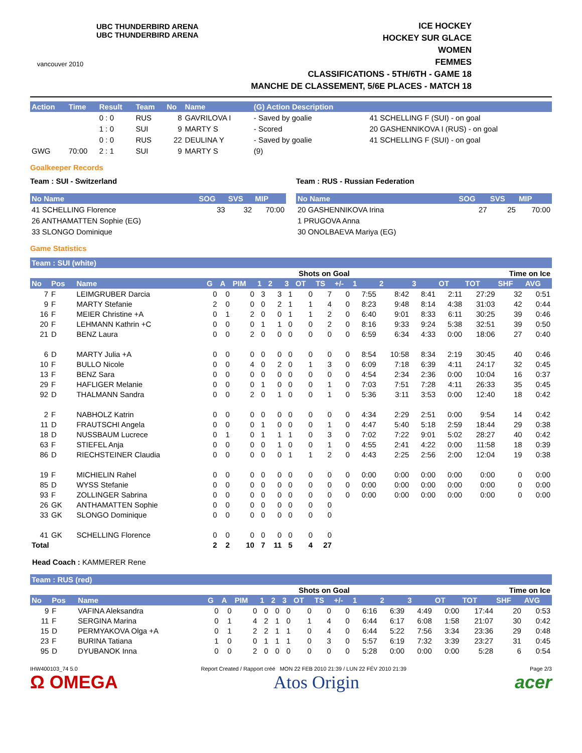vancouver 2010
UBC THUNDERBIRD ARENA
UBC THUNDERBIRD ARENA
ICE HOCKEY
HOCKEY SUR GLACE
WOMEN
FEMMES
CLASSIFICATIONS - 5TH/6TH - GAME 18
MANCHE DE CLASSEMENT, 5/6E PLACES - MATCH 18
| Action | Time | Result | Team | No | Name | (G) Action Description | |
| --- | --- | --- | --- | --- | --- | --- | --- |
| | | 0 : 0 | RUS | 8 | GAVRILOVA I | - Saved by goalie | 41 SCHELLING F (SUI) - on goal |
| | | 1 : 0 | SUI | 9 | MARTY S | - Scored | 20 GASHENNIKOVA I (RUS) - on goal |
| | | 0 : 0 | RUS | 22 | DEULINA Y | - Saved by goalie | 41 SCHELLING F (SUI) - on goal |
| GWG | 70:00 | 2 : 1 | SUI | 9 | MARTY S | (9) | |
Goalkeeper Records
Team : SUI - Switzerland
| No Name | SOG | SVS | MIP |
| --- | --- | --- | --- |
| 41 SCHELLING Florence | 33 | 32 | 70:00 |
| 26 ANTHAMATTEN Sophie (EG) | | | |
| 33 SLONGO Dominique | | | |
Team : RUS - Russian Federation
| No Name | SOG | SVS | MIP |
| --- | --- | --- | --- |
| 20 GASHENNIKOVA Irina | 27 | 25 | 70:00 |
| 1 PRUGOVA Anna | | | |
| 30 ONOLBAEVA Mariya (EG) | | | |
Game Statistics
Team : SUI (white)
| | | | | | | Shots on Goal | | | | | | | Time on Ice | | | | | |
| No | Pos | Name | G | A | PIM | 1 | 2 | 3 | OT | TS | +/- | 1 | 2 | 3 | OT | TOT | SHF | AVG |
| 7 | F | LEIMGRUBER Darcia | 0 | 0 | 0 | 3 | 3 | 1 | 0 | 7 | 0 | 7:55 | 8:42 | 8:41 | 2:11 | 27:29 | 32 | 0:51 |
| 9 | F | MARTY Stefanie | 2 | 0 | 0 | 0 | 2 | 1 | 1 | 4 | 0 | 8:23 | 9:48 | 8:14 | 4:38 | 31:03 | 42 | 0:44 |
| 16 | F | MEIER Christine +A | 0 | 1 | 2 | 0 | 0 | 1 | 1 | 2 | 0 | 6:40 | 9:01 | 8:33 | 6:11 | 30:25 | 39 | 0:46 |
| 20 | F | LEHMANN Kathrin +C | 0 | 0 | 0 | 1 | 1 | 0 | 0 | 2 | 0 | 8:16 | 9:33 | 9:24 | 5:38 | 32:51 | 39 | 0:50 |
| 21 | D | BENZ Laura | 0 | 0 | 2 | 0 | 0 | 0 | 0 | 0 | 0 | 6:59 | 6:34 | 4:33 | 0:00 | 18:06 | 27 | 0:40 |
| 6 | D | MARTY Julia +A | 0 | 0 | 0 | 0 | 0 | 0 | 0 | 0 | 0 | 8:54 | 10:58 | 8:34 | 2:19 | 30:45 | 40 | 0:46 |
| 10 | F | BULLO Nicole | 0 | 0 | 4 | 0 | 2 | 0 | 1 | 3 | 0 | 6:09 | 7:18 | 6:39 | 4:11 | 24:17 | 32 | 0:45 |
| 13 | F | BENZ Sara | 0 | 0 | 0 | 0 | 0 | 0 | 0 | 0 | 0 | 4:54 | 2:34 | 2:36 | 0:00 | 10:04 | 16 | 0:37 |
| 29 | F | HAFLIGER Melanie | 0 | 0 | 0 | 1 | 0 | 0 | 0 | 1 | 0 | 7:03 | 7:51 | 7:28 | 4:11 | 26:33 | 35 | 0:45 |
| 92 | D | THALMANN Sandra | 0 | 0 | 2 | 0 | 1 | 0 | 0 | 1 | 0 | 5:36 | 3:11 | 3:53 | 0:00 | 12:40 | 18 | 0:42 |
| 2 | F | NABHOLZ Katrin | 0 | 0 | 0 | 0 | 0 | 0 | 0 | 0 | 0 | 4:34 | 2:29 | 2:51 | 0:00 | 9:54 | 14 | 0:42 |
| 11 | D | FRAUTSCHI Angela | 0 | 0 | 0 | 1 | 0 | 0 | 0 | 1 | 0 | 4:47 | 5:40 | 5:18 | 2:59 | 18:44 | 29 | 0:38 |
| 18 | D | NUSSBAUM Lucrece | 0 | 1 | 0 | 1 | 1 | 1 | 0 | 3 | 0 | 7:02 | 7:22 | 9:01 | 5:02 | 28:27 | 40 | 0:42 |
| 63 | F | STIEFEL Anja | 0 | 0 | 0 | 0 | 1 | 0 | 0 | 1 | 0 | 4:55 | 2:41 | 4:22 | 0:00 | 11:58 | 18 | 0:39 |
| 86 | D | RIECHSTEINER Claudia | 0 | 0 | 0 | 0 | 0 | 1 | 1 | 2 | 0 | 4:43 | 2:25 | 2:56 | 2:00 | 12:04 | 19 | 0:38 |
| 19 | F | MICHIELIN Rahel | 0 | 0 | 0 | 0 | 0 | 0 | 0 | 0 | 0 | 0:00 | 0:00 | 0:00 | 0:00 | 0:00 | 0 | 0:00 |
| 85 | D | WYSS Stefanie | 0 | 0 | 0 | 0 | 0 | 0 | 0 | 0 | 0 | 0:00 | 0:00 | 0:00 | 0:00 | 0:00 | 0 | 0:00 |
| 93 | F | ZOLLINGER Sabrina | 0 | 0 | 0 | 0 | 0 | 0 | 0 | 0 | 0 | 0:00 | 0:00 | 0:00 | 0:00 | 0:00 | 0 | 0:00 |
| 26 | GK | ANTHAMATTEN Sophie | 0 | 0 | 0 | 0 | 0 | 0 | 0 | 0 | | | | | | | | |
| 33 | GK | SLONGO Dominique | 0 | 0 | 0 | 0 | 0 | 0 | 0 | 0 | | | | | | | | |
| 41 | GK | SCHELLING Florence | 0 | 0 | 0 | 0 | 0 | 0 | 0 | 0 | | | | | | | | |
| Total | | | 2 | 2 | 10 | 7 | 11 | 5 | 4 | 27 | | | | | | | | |
Head Coach : KAMMERER Rene
Team : RUS (red)
| | | | | | | Shots on Goal | | | | | | | Time on Ice | | | | | |
| No | Pos | Name | G | A | PIM | 1 | 2 | 3 | OT | TS | +/- | 1 | 2 | 3 | OT | TOT | SHF | AVG |
| 9 | F | VAFINA Aleksandra | 0 | 0 | 0 | 0 | 0 | 0 | 0 | 0 | 0 | 6:16 | 6:39 | 4:49 | 0:00 | 17:44 | 20 | 0:53 |
| 11 | F | SERGINA Marina | 0 | 1 | 4 | 2 | 1 | 0 | 1 | 4 | 0 | 6:44 | 6:17 | 6:08 | 1:58 | 21:07 | 30 | 0:42 |
| 15 | D | PERMYAKOVA Olga +A | 0 | 1 | 2 | 2 | 1 | 1 | 0 | 4 | 0 | 6:44 | 5:22 | 7:56 | 3:34 | 23:36 | 29 | 0:48 |
| 23 | F | BURINA Tatiana | 1 | 0 | 0 | 1 | 1 | 1 | 0 | 3 | 0 | 5:57 | 6:19 | 7:32 | 3:39 | 23:27 | 31 | 0:45 |
| 95 | D | DYUBANOK Inna | 0 | 0 | 2 | 0 | 0 | 0 | 0 | 0 | 0 | 5:28 | 0:00 | 0:00 | 0:00 | 5:28 | 6 | 0:54 |
IHW400103_74 5.0 Report Created / Rapport créé MON 22 FEB 2010 21:39 / LUN 22 FÉV 2010 21:39 Page 2/3
Ω OMEGA Atos Origin acer